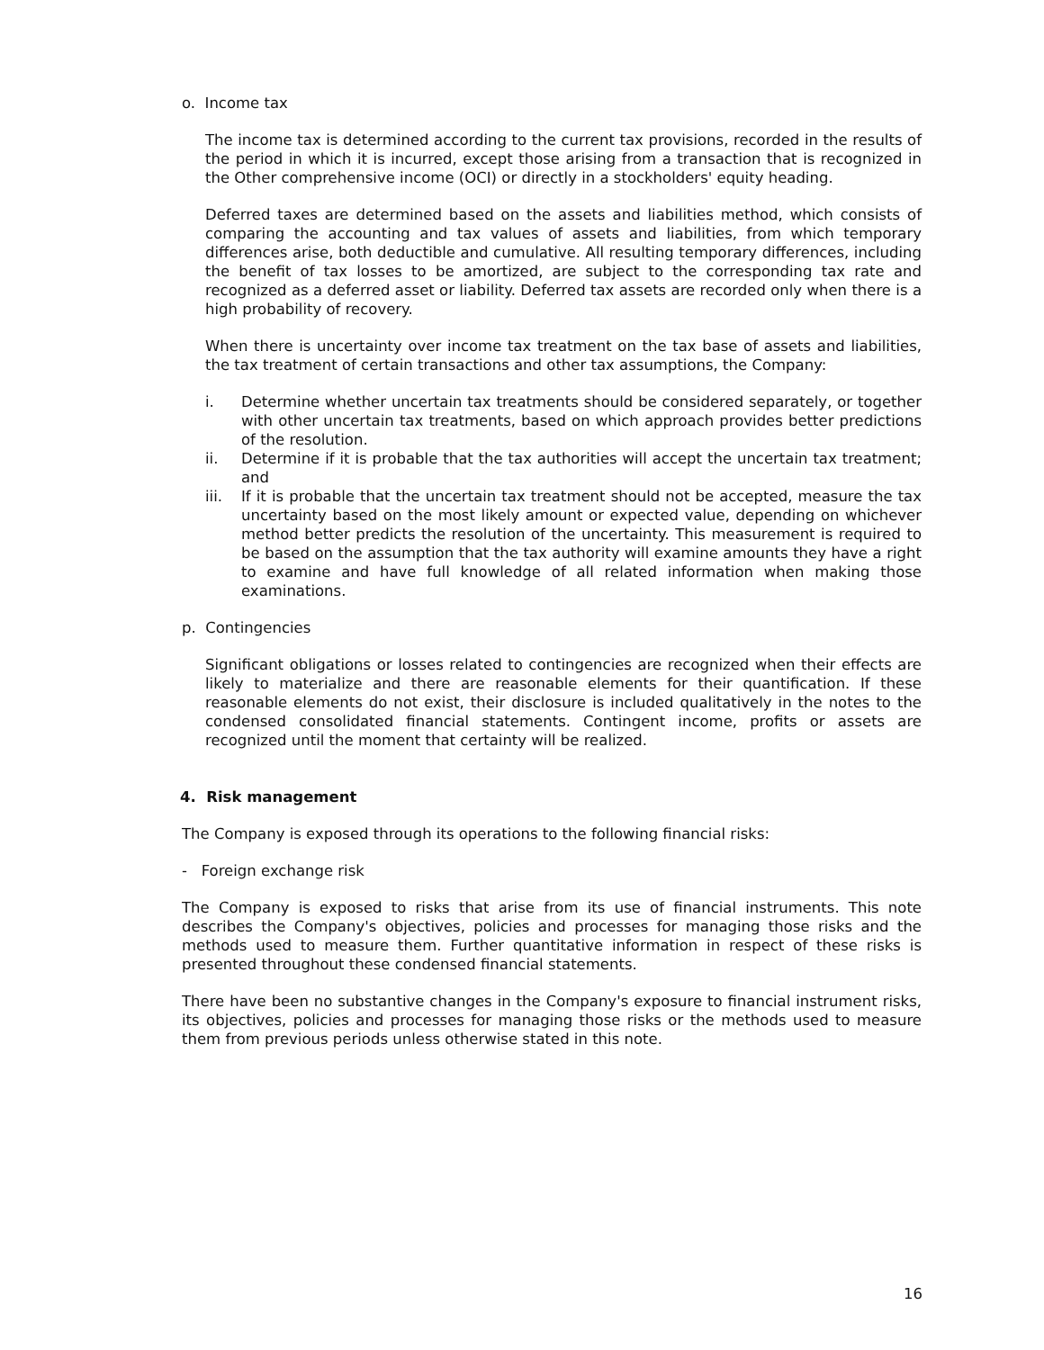o. Income tax
The income tax is determined according to the current tax provisions, recorded in the results of the period in which it is incurred, except those arising from a transaction that is recognized in the Other comprehensive income (OCI) or directly in a stockholders' equity heading.
Deferred taxes are determined based on the assets and liabilities method, which consists of comparing the accounting and tax values of assets and liabilities, from which temporary differences arise, both deductible and cumulative. All resulting temporary differences, including the benefit of tax losses to be amortized, are subject to the corresponding tax rate and recognized as a deferred asset or liability. Deferred tax assets are recorded only when there is a high probability of recovery.
When there is uncertainty over income tax treatment on the tax base of assets and liabilities, the tax treatment of certain transactions and other tax assumptions, the Company:
i. Determine whether uncertain tax treatments should be considered separately, or together with other uncertain tax treatments, based on which approach provides better predictions of the resolution.
ii. Determine if it is probable that the tax authorities will accept the uncertain tax treatment; and
iii. If it is probable that the uncertain tax treatment should not be accepted, measure the tax uncertainty based on the most likely amount or expected value, depending on whichever method better predicts the resolution of the uncertainty. This measurement is required to be based on the assumption that the tax authority will examine amounts they have a right to examine and have full knowledge of all related information when making those examinations.
p. Contingencies
Significant obligations or losses related to contingencies are recognized when their effects are likely to materialize and there are reasonable elements for their quantification. If these reasonable elements do not exist, their disclosure is included qualitatively in the notes to the condensed consolidated financial statements. Contingent income, profits or assets are recognized until the moment that certainty will be realized.
4. Risk management
The Company is exposed through its operations to the following financial risks:
- Foreign exchange risk
The Company is exposed to risks that arise from its use of financial instruments. This note describes the Company's objectives, policies and processes for managing those risks and the methods used to measure them. Further quantitative information in respect of these risks is presented throughout these condensed financial statements.
There have been no substantive changes in the Company's exposure to financial instrument risks, its objectives, policies and processes for managing those risks or the methods used to measure them from previous periods unless otherwise stated in this note.
16